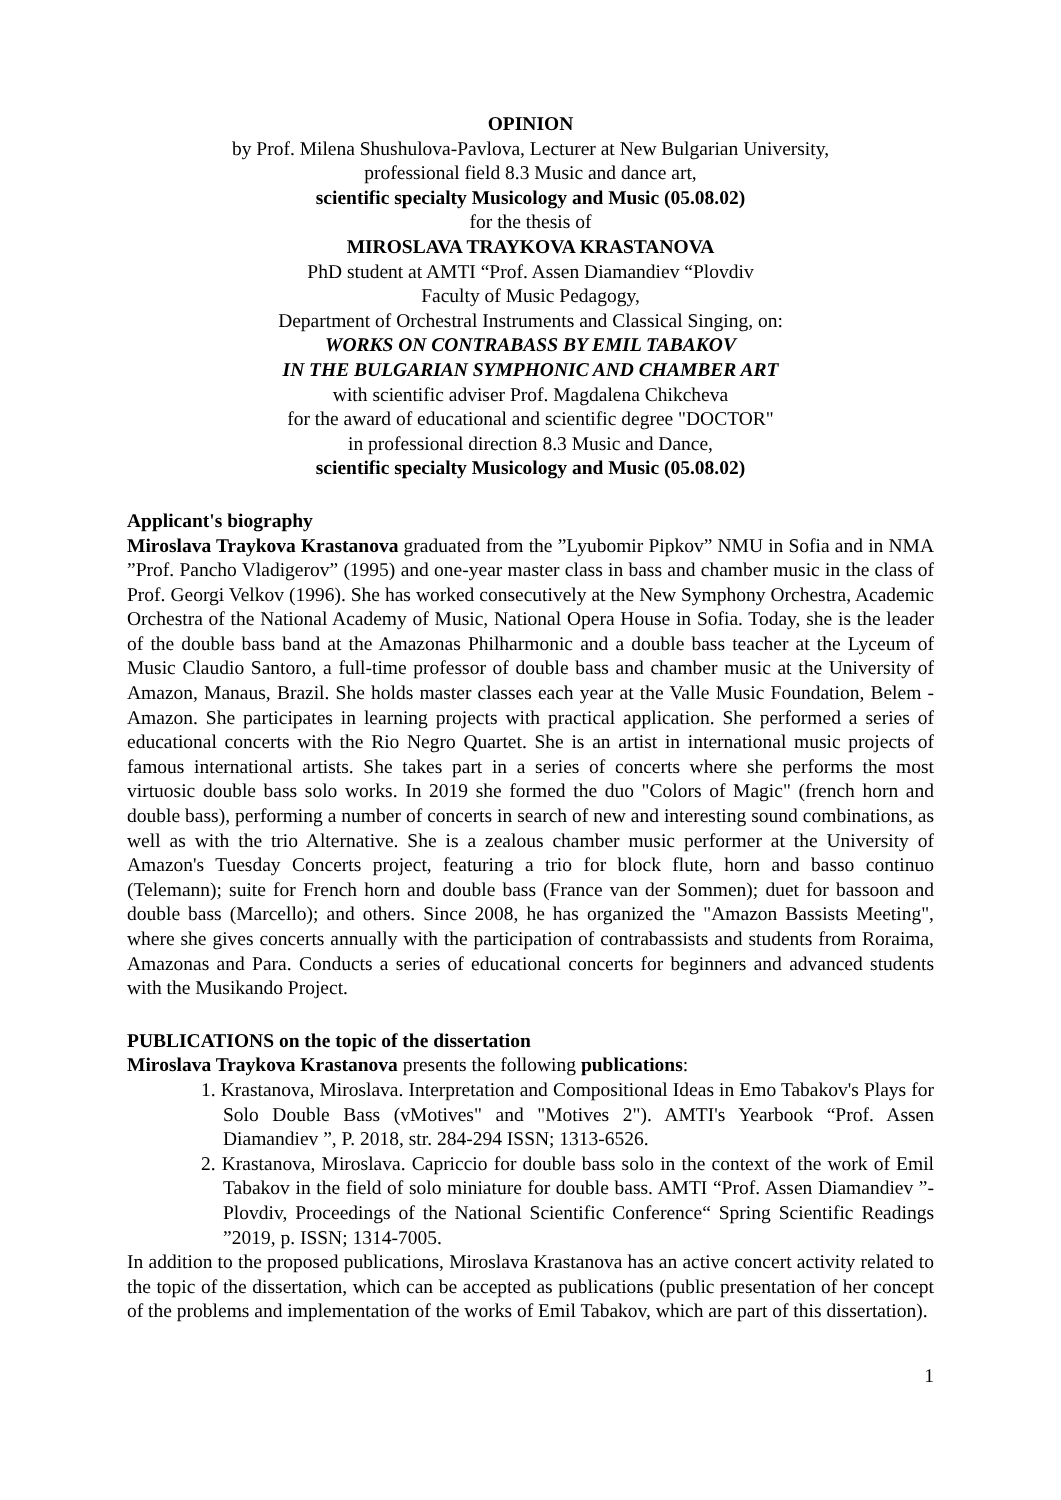OPINION
by Prof. Milena Shushulova-Pavlova, Lecturer at New Bulgarian University,
professional field 8.3 Music and dance art,
scientific specialty Musicology and Music (05.08.02)
for the thesis of
MIROSLAVA TRAYKOVA KRASTANOVA
PhD student at AMTI “Prof. Assen Diamandiev “Plovdiv
Faculty of Music Pedagogy,
Department of Orchestral Instruments and Classical Singing, on:
WORKS ON CONTRABASS BY EMIL TABAKOV
IN THE BULGARIAN SYMPHONIC AND CHAMBER ART
with scientific adviser Prof. Magdalena Chikcheva
for the award of educational and scientific degree "DOCTOR"
in professional direction 8.3 Music and Dance,
scientific specialty Musicology and Music (05.08.02)
Applicant's biography
Miroslava Traykova Krastanova graduated from the ”Lyubomir Pipkov” NMU in Sofia and in NMA ”Prof. Pancho Vladigerov” (1995) and one-year master class in bass and chamber music in the class of Prof. Georgi Velkov (1996). She has worked consecutively at the New Symphony Orchestra, Academic Orchestra of the National Academy of Music, National Opera House in Sofia. Today, she is the leader of the double bass band at the Amazonas Philharmonic and a double bass teacher at the Lyceum of Music Claudio Santoro, a full-time professor of double bass and chamber music at the University of Amazon, Manaus, Brazil. She holds master classes each year at the Valle Music Foundation, Belem - Amazon. She participates in learning projects with practical application. She performed a series of educational concerts with the Rio Negro Quartet. She is an artist in international music projects of famous international artists. She takes part in a series of concerts where she performs the most virtuosic double bass solo works. In 2019 she formed the duo "Colors of Magic" (french horn and double bass), performing a number of concerts in search of new and interesting sound combinations, as well as with the trio Alternative. She is a zealous chamber music performer at the University of Amazon's Tuesday Concerts project, featuring a trio for block flute, horn and basso continuo (Telemann); suite for French horn and double bass (France van der Sommen); duet for bassoon and double bass (Marcello); and others. Since 2008, he has organized the "Amazon Bassists Meeting", where she gives concerts annually with the participation of contrabassists and students from Roraima, Amazonas and Para. Conducts a series of educational concerts for beginners and advanced students with the Musikando Project.
PUBLICATIONS on the topic of the dissertation
Miroslava Traykova Krastanova presents the following publications:
1. Krastanova, Miroslava. Interpretation and Compositional Ideas in Emo Tabakov's Plays for Solo Double Bass (vMotives" and "Motives 2"). AMTI's Yearbook “Prof. Assen Diamandiev ”, P. 2018, str. 284-294 ISSN; 1313-6526.
2. Krastanova, Miroslava. Capriccio for double bass solo in the context of the work of Emil Tabakov in the field of solo miniature for double bass. AMTI “Prof. Assen Diamandiev ”- Plovdiv, Proceedings of the National Scientific Conference“ Spring Scientific Readings ”2019, p. ISSN; 1314-7005.
In addition to the proposed publications, Miroslava Krastanova has an active concert activity related to the topic of the dissertation, which can be accepted as publications (public presentation of her concept of the problems and implementation of the works of Emil Tabakov, which are part of this dissertation).
1